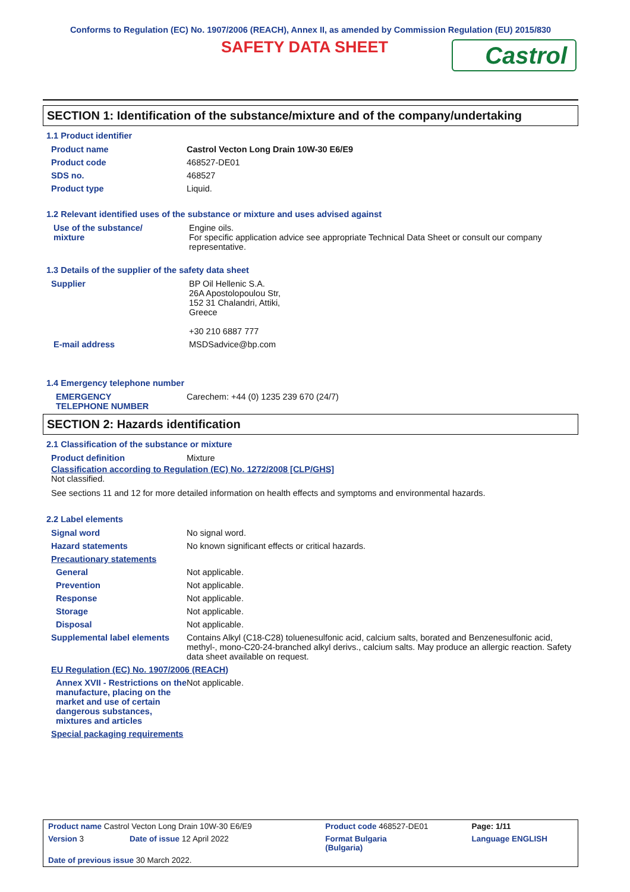Conforms to Regulation (EC) No. 1907/2006 (REACH), Annex II, as amended by Commission Regulation (EU) 2015/830
SAFETY DATA SHEET
Castrol
SECTION 1: Identification of the substance/mixture and of the company/undertaking
1.1 Product identifier
| Product name | Castrol Vecton Long Drain 10W-30 E6/E9 |
| Product code | 468527-DE01 |
| SDS no. | 468527 |
| Product type | Liquid. |
1.2 Relevant identified uses of the substance or mixture and uses advised against
| Use of the substance/ mixture | Engine oils. For specific application advice see appropriate Technical Data Sheet or consult our company representative. |
1.3 Details of the supplier of the safety data sheet
| Supplier | BP Oil Hellenic S.A. 26A Apostolopoulou Str, 152 31 Chalandri, Attiki, Greece +30 210 6887 777 |
| E-mail address | MSDSadvice@bp.com |
1.4 Emergency telephone number
| EMERGENCY TELEPHONE NUMBER | Carechem: +44 (0) 1235 239 670 (24/7) |
SECTION 2: Hazards identification
2.1 Classification of the substance or mixture
| Product definition | Mixture |
Classification according to Regulation (EC) No. 1272/2008 [CLP/GHS]
Not classified.
See sections 11 and 12 for more detailed information on health effects and symptoms and environmental hazards.
2.2 Label elements
| Signal word | No signal word. |
| Hazard statements | No known significant effects or critical hazards. |
| Precautionary statements | |
| General | Not applicable. |
| Prevention | Not applicable. |
| Response | Not applicable. |
| Storage | Not applicable. |
| Disposal | Not applicable. |
| Supplemental label elements | Contains Alkyl (C18-C28) toluenesulfonic acid, calcium salts, borated and Benzenesulfonic acid, methyl-, mono-C20-24-branched alkyl derivs., calcium salts. May produce an allergic reaction. Safety data sheet available on request. |
| EU Regulation (EC) No. 1907/2006 (REACH) | |
| Annex XVII - Restrictions on the manufacture, placing on the market and use of certain dangerous substances, mixtures and articles | Not applicable. |
| Special packaging requirements | |
| Product name Castrol Vecton Long Drain 10W-30 E6/E9 | | Product code 468527-DE01 | | Page: 1/11 |
| Version 3 | Date of issue 12 April 2022 | Format Bulgaria (Bulgaria) | | Language ENGLISH |
| Date of previous issue 30 March 2022. | | | | |